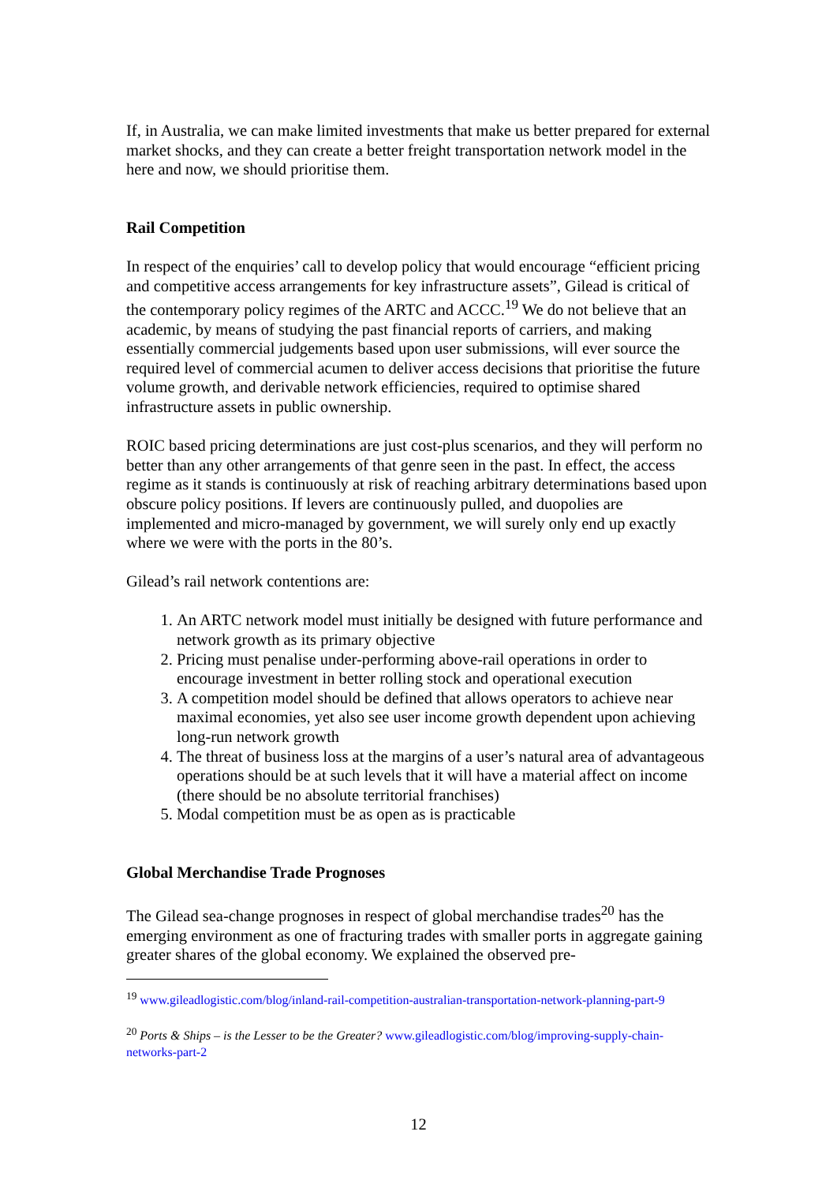If, in Australia, we can make limited investments that make us better prepared for external market shocks, and they can create a better freight transportation network model in the here and now, we should prioritise them.
Rail Competition
In respect of the enquiries’ call to develop policy that would encourage “efficient pricing and competitive access arrangements for key infrastructure assets”, Gilead is critical of the contemporary policy regimes of the ARTC and ACCC.<sup>19</sup> We do not believe that an academic, by means of studying the past financial reports of carriers, and making essentially commercial judgements based upon user submissions, will ever source the required level of commercial acumen to deliver access decisions that prioritise the future volume growth, and derivable network efficiencies, required to optimise shared infrastructure assets in public ownership.
ROIC based pricing determinations are just cost-plus scenarios, and they will perform no better than any other arrangements of that genre seen in the past. In effect, the access regime as it stands is continuously at risk of reaching arbitrary determinations based upon obscure policy positions. If levers are continuously pulled, and duopolies are implemented and micro-managed by government, we will surely only end up exactly where we were with the ports in the 80’s.
Gilead’s rail network contentions are:
1. An ARTC network model must initially be designed with future performance and network growth as its primary objective
2. Pricing must penalise under-performing above-rail operations in order to encourage investment in better rolling stock and operational execution
3. A competition model should be defined that allows operators to achieve near maximal economies, yet also see user income growth dependent upon achieving long-run network growth
4. The threat of business loss at the margins of a user’s natural area of advantageous operations should be at such levels that it will have a material affect on income (there should be no absolute territorial franchises)
5. Modal competition must be as open as is practicable
Global Merchandise Trade Prognoses
The Gilead sea-change prognoses in respect of global merchandise trades<sup>20</sup> has the emerging environment as one of fracturing trades with smaller ports in aggregate gaining greater shares of the global economy. We explained the observed pre-
<sup>19</sup> www.gileadlogistic.com/blog/inland-rail-competition-australian-transportation-network-planning-part-9
<sup>20</sup> Ports & Ships – is the Lesser to be the Greater? www.gileadlogistic.com/blog/improving-supply-chain-networks-part-2
12